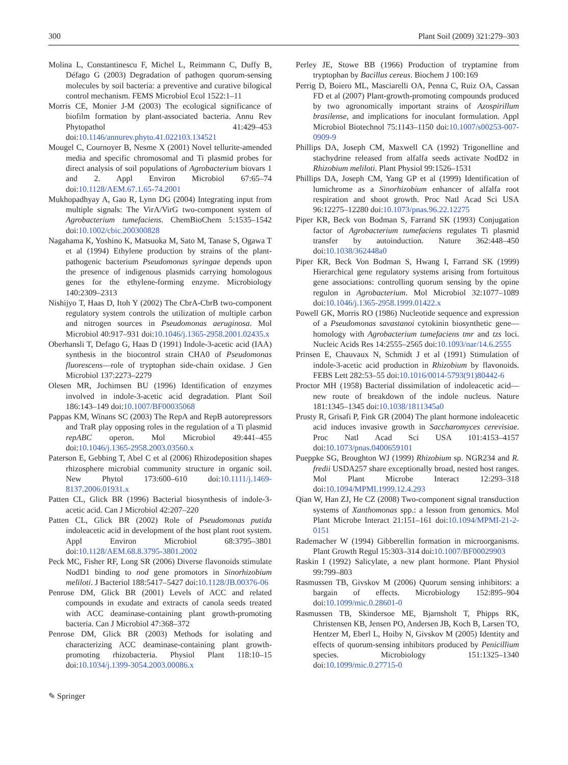300 Plant Soil (2009) 321:279–303
Molina L, Constantinescu F, Michel L, Reimmann C, Duffy B, Défago G (2003) Degradation of pathogen quorum-sensing molecules by soil bacteria: a preventive and curative bilogical control mechanism. FEMS Microbiol Ecol 1522:1–11
Morris CE, Monier J-M (2003) The ecological significance of biofilm formation by plant-associated bacteria. Annu Rev Phytopathol 41:429–453 doi:10.1146/annurev.phyto.41.022103.134521
Mougel C, Cournoyer B, Nesme X (2001) Novel tellurite-amended media and specific chromosomal and Ti plasmid probes for direct analysis of soil populations of Agrobacterium biovars 1 and 2. Appl Environ Microbiol 67:65–74 doi:10.1128/AEM.67.1.65-74.2001
Mukhopadhyay A, Gao R, Lynn DG (2004) Integrating input from multiple signals: The VirA/VirG two-component system of Agrobacterium tumefaciens. ChemBioChem 5:1535–1542 doi:10.1002/cbic.200300828
Nagahama K, Yoshino K, Matsuoka M, Sato M, Tanase S, Ogawa T et al (1994) Ethylene production by strains of the plant-pathogenic bacterium Pseudomonas syringae depends upon the presence of indigenous plasmids carrying homologous genes for the ethylene-forming enzyme. Microbiology 140:2309–2313
Nishijyo T, Haas D, Itoh Y (2002) The CbrA-CbrB two-component regulatory system controls the utilization of multiple carbon and nitrogen sources in Pseudomonas aeruginosa. Mol Microbiol 40:917–931 doi:10.1046/j.1365-2958.2001.02435.x
Oberhansli T, Defago G, Haas D (1991) Indole-3-acetic acid (IAA) synthesis in the biocontrol strain CHA0 of Pseudomonas fluorescens—role of tryptophan side-chain oxidase. J Gen Microbiol 137:2273–2279
Olesen MR, Jochimsen BU (1996) Identification of enzymes involved in indole-3-acetic acid degradation. Plant Soil 186:143–149 doi:10.1007/BF00035068
Pappas KM, Winans SC (2003) The RepA and RepB autorepressors and TraR play opposing roles in the regulation of a Ti plasmid repABC operon. Mol Microbiol 49:441–455 doi:10.1046/j.1365-2958.2003.03560.x
Paterson E, Gebbing T, Abel C et al (2006) Rhizodeposition shapes rhizosphere microbial community structure in organic soil. New Phytol 173:600–610 doi:10.1111/j.1469-8137.2006.01931.x
Patten CL, Glick BR (1996) Bacterial biosynthesis of indole-3-acetic acid. Can J Microbiol 42:207–220
Patten CL, Glick BR (2002) Role of Pseudomonas putida indoleacetic acid in development of the host plant root system. Appl Environ Microbiol 68:3795–3801 doi:10.1128/AEM.68.8.3795-3801.2002
Peck MC, Fisher RF, Long SR (2006) Diverse flavonoids stimulate NodD1 binding to nod gene promotors in Sinorhizobium meliloti. J Bacteriol 188:5417–5427 doi:10.1128/JB.00376-06
Penrose DM, Glick BR (2001) Levels of ACC and related compounds in exudate and extracts of canola seeds treated with ACC deaminase-containing plant growth-promoting bacteria. Can J Microbiol 47:368–372
Penrose DM, Glick BR (2003) Methods for isolating and characterizing ACC deaminase-containing plant growth-promoting rhizobacteria. Physiol Plant 118:10–15 doi:10.1034/j.1399-3054.2003.00086.x
Perley JE, Stowe BB (1966) Production of tryptamine from tryptophan by Bacillus cereus. Biochem J 100:169
Perrig D, Boiero ML, Masciarelli OA, Penna C, Ruiz OA, Cassan FD et al (2007) Plant-growth-promoting compounds produced by two agronomically important strains of Azospirillum brasilense, and implications for inoculant formulation. Appl Microbiol Biotechnol 75:1143–1150 doi:10.1007/s00253-007-0909-9
Phillips DA, Joseph CM, Maxwell CA (1992) Trigonelline and stachydrine released from alfalfa seeds activate NodD2 in Rhizobium meliloti. Plant Physiol 99:1526–1531
Phillips DA, Joseph CM, Yang GP et al (1999) Identification of lumichrome as a Sinorhizobium enhancer of alfalfa root respiration and shoot growth. Proc Natl Acad Sci USA 96:12275–12280 doi:10.1073/pnas.96.22.12275
Piper KR, Beck von Bodman S, Farrand SK (1993) Conjugation factor of Agrobacterium tumefaciens regulates Ti plasmid transfer by autoinduction. Nature 362:448–450 doi:10.1038/362448a0
Piper KR, Beck Von Bodman S, Hwang I, Farrand SK (1999) Hierarchical gene regulatory systems arising from fortuitous gene associations: controlling quorum sensing by the opine regulon in Agrobacterium. Mol Microbiol 32:1077–1089 doi:10.1046/j.1365-2958.1999.01422.x
Powell GK, Morris RO (1986) Nucleotide sequence and expression of a Pseudomonas savastanoi cytokinin biosynthetic gene—homology with Agrobacterium tumefaciens tmr and tzs loci. Nucleic Acids Res 14:2555–2565 doi:10.1093/nar/14.6.2555
Prinsen E, Chauvaux N, Schmidt J et al (1991) Stimulation of indole-3-acetic acid production in Rhizobium by flavonoids. FEBS Lett 282:53–55 doi:10.1016/0014-5793(91)80442-6
Proctor MH (1958) Bacterial dissimilation of indoleacetic acid—new route of breakdown of the indole nucleus. Nature 181:1345–1345 doi:10.1038/1811345a0
Prusty R, Grisafi P, Fink GR (2004) The plant hormone indoleacetic acid induces invasive growth in Saccharomyces cerevisiae. Proc Natl Acad Sci USA 101:4153–4157 doi:10.1073/pnas.0400659101
Pueppke SG, Broughton WJ (1999) Rhizobium sp. NGR234 and R. fredii USDA257 share exceptionally broad, nested host ranges. Mol Plant Microbe Interact 12:293–318 doi:10.1094/MPMI.1999.12.4.293
Qian W, Han ZJ, He CZ (2008) Two-component signal transduction systems of Xanthomonas spp.: a lesson from genomics. Mol Plant Microbe Interact 21:151–161 doi:10.1094/MPMI-21-2-0151
Rademacher W (1994) Gibberellin formation in microorganisms. Plant Growth Regul 15:303–314 doi:10.1007/BF00029903
Raskin I (1992) Salicylate, a new plant hormone. Plant Physiol 99:799–803
Rasmussen TB, Givskov M (2006) Quorum sensing inhibitors: a bargain of effects. Microbiology 152:895–904 doi:10.1099/mic.0.28601-0
Rasmussen TB, Skindersoe ME, Bjarnsholt T, Phipps RK, Christensen KB, Jensen PO, Andersen JB, Koch B, Larsen TO, Hentzer M, Eberl L, Hoiby N, Givskov M (2005) Identity and effects of quorum-sensing inhibitors produced by Penicillium species. Microbiology 151:1325–1340 doi:10.1099/mic.0.27715-0
✎ Springer